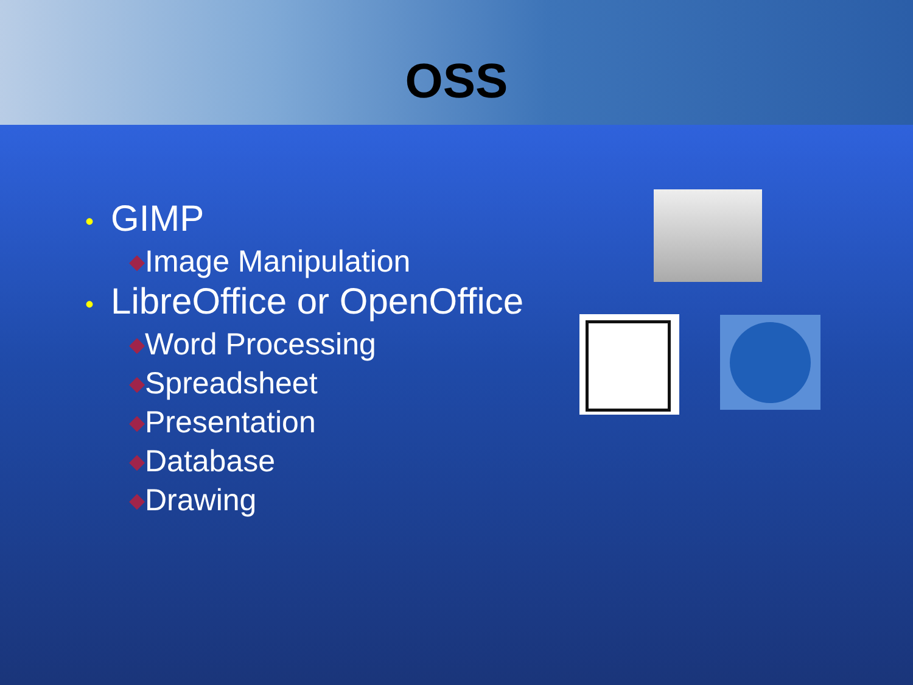OSS
• GIMP
◆Image Manipulation
• LibreOffice or OpenOffice
◆Word Processing
◆Spreadsheet
◆Presentation
◆Database
◆Drawing